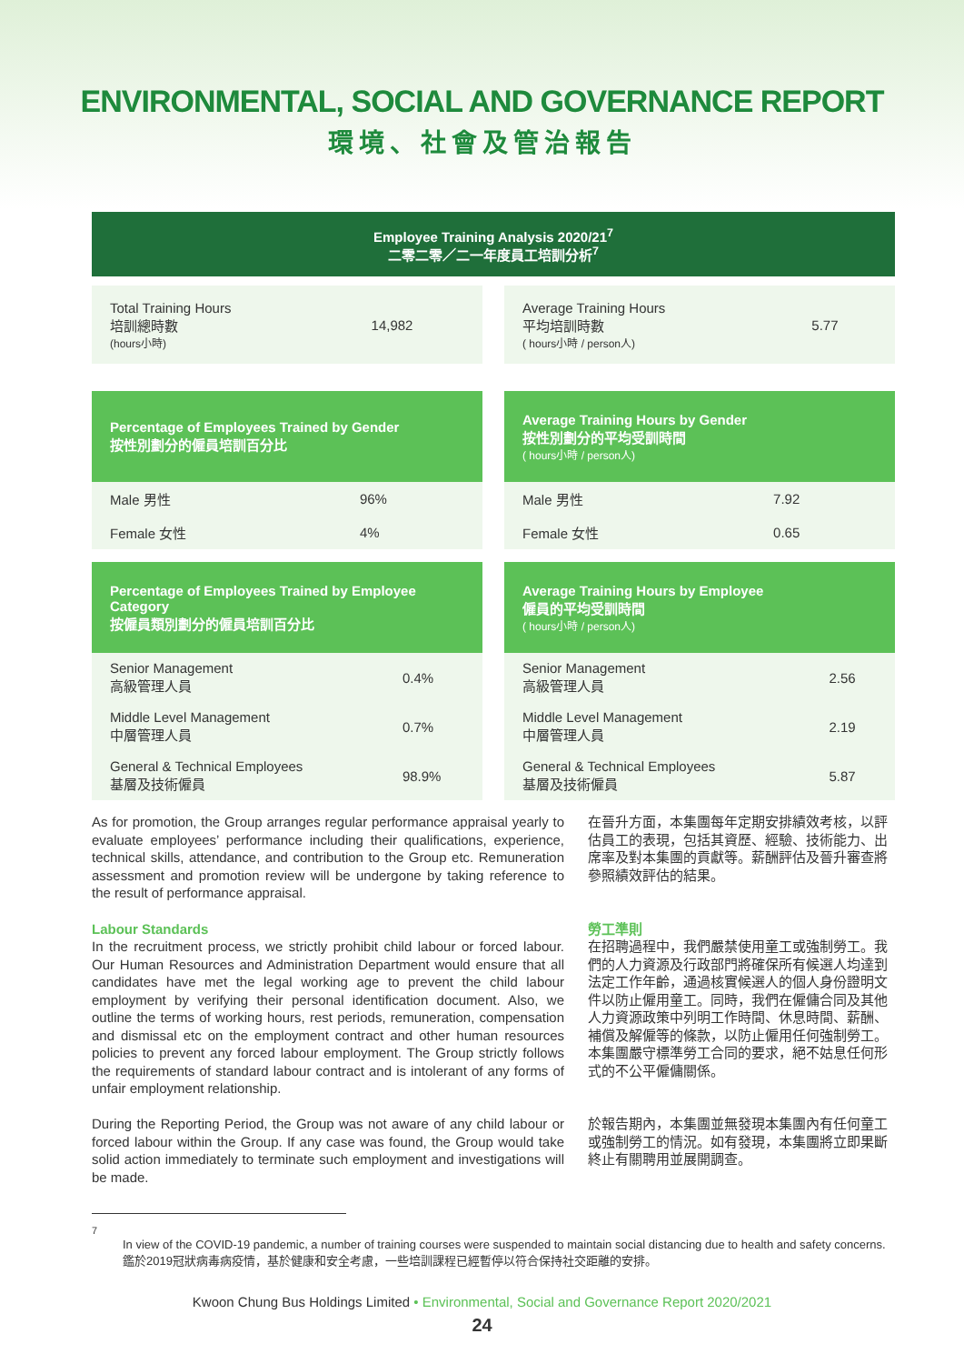ENVIRONMENTAL, SOCIAL AND GOVERNANCE REPORT
環境、社會及管治報告
Employee Training Analysis 2020/21<sup>7</sup>
二零二零／二一年度員工培訓分析<sup>7</sup>
| Total Training Hours 培訓總時數 (hours小時) | 14,982 |
| Percentage of Employees Trained by Gender 按性別劃分的僱員培訓百分比 | |
| --- | --- |
| Male 男性 | 96% |
| Female 女性 | 4% |
| Percentage of Employees Trained by Employee Category 按僱員類別劃分的僱員培訓百分比 | |
| --- | --- |
| Senior Management 高級管理人員 | 0.4% |
| Middle Level Management 中層管理人員 | 0.7% |
| General & Technical Employees 基層及技術僱員 | 98.9% |
| Average Training Hours 平均培訓時數 ( hours小時 / person人) | 5.77 |
| Average Training Hours by Gender 按性別劃分的平均受訓時間 ( hours小時 / person人) | |
| --- | --- |
| Male 男性 | 7.92 |
| Female 女性 | 0.65 |
| Average Training Hours by Employee 僱員的平均受訓時間 ( hours小時 / person人) | |
| --- | --- |
| Senior Management 高級管理人員 | 2.56 |
| Middle Level Management 中層管理人員 | 2.19 |
| General & Technical Employees 基層及技術僱員 | 5.87 |
As for promotion, the Group arranges regular performance appraisal yearly to evaluate employees’ performance including their qualifications, experience, technical skills, attendance, and contribution to the Group etc. Remuneration assessment and promotion review will be undergone by taking reference to the result of performance appraisal.
在晉升方面，本集團每年定期安排績效考核，以評估員工的表現，包括其資歷、經驗、技術能力、出席率及對本集團的貢獻等。薪酬評估及晉升審查將參照績效評估的結果。
Labour Standards
In the recruitment process, we strictly prohibit child labour or forced labour. Our Human Resources and Administration Department would ensure that all candidates have met the legal working age to prevent the child labour employment by verifying their personal identification document. Also, we outline the terms of working hours, rest periods, remuneration, compensation and dismissal etc on the employment contract and other human resources policies to prevent any forced labour employment. The Group strictly follows the requirements of standard labour contract and is intolerant of any forms of unfair employment relationship.
During the Reporting Period, the Group was not aware of any child labour or forced labour within the Group. If any case was found, the Group would take solid action immediately to terminate such employment and investigations will be made.
勞工準則
在招聘過程中，我們嚴禁使用童工或強制勞工。我們的人力資源及行政部門將確保所有候選人均達到法定工作年齡，通過核實候選人的個人身份證明文件以防止僱用童工。同時，我們在僱傭合同及其他人力資源政策中列明工作時間、休息時間、薪酬、補償及解僱等的條款，以防止僱用任何強制勞工。本集團嚴守標準勞工合同的要求，絕不姑息任何形式的不公平僱傭關係。
於報告期內，本集團並無發現本集團內有任何童工或強制勞工的情況。如有發現，本集團將立即果斷終止有關聘用並展開調查。
<sup>7</sup>
In view of the COVID-19 pandemic, a number of training courses were suspended to maintain social distancing due to health and safety concerns.
鑑於2019冠狀病毒病疫情，基於健康和安全考慮，一些培訓課程已經暫停以符合保持社交距離的安排。
Kwoon Chung Bus Holdings Limited • Environmental, Social and Governance Report 2020/2021
24